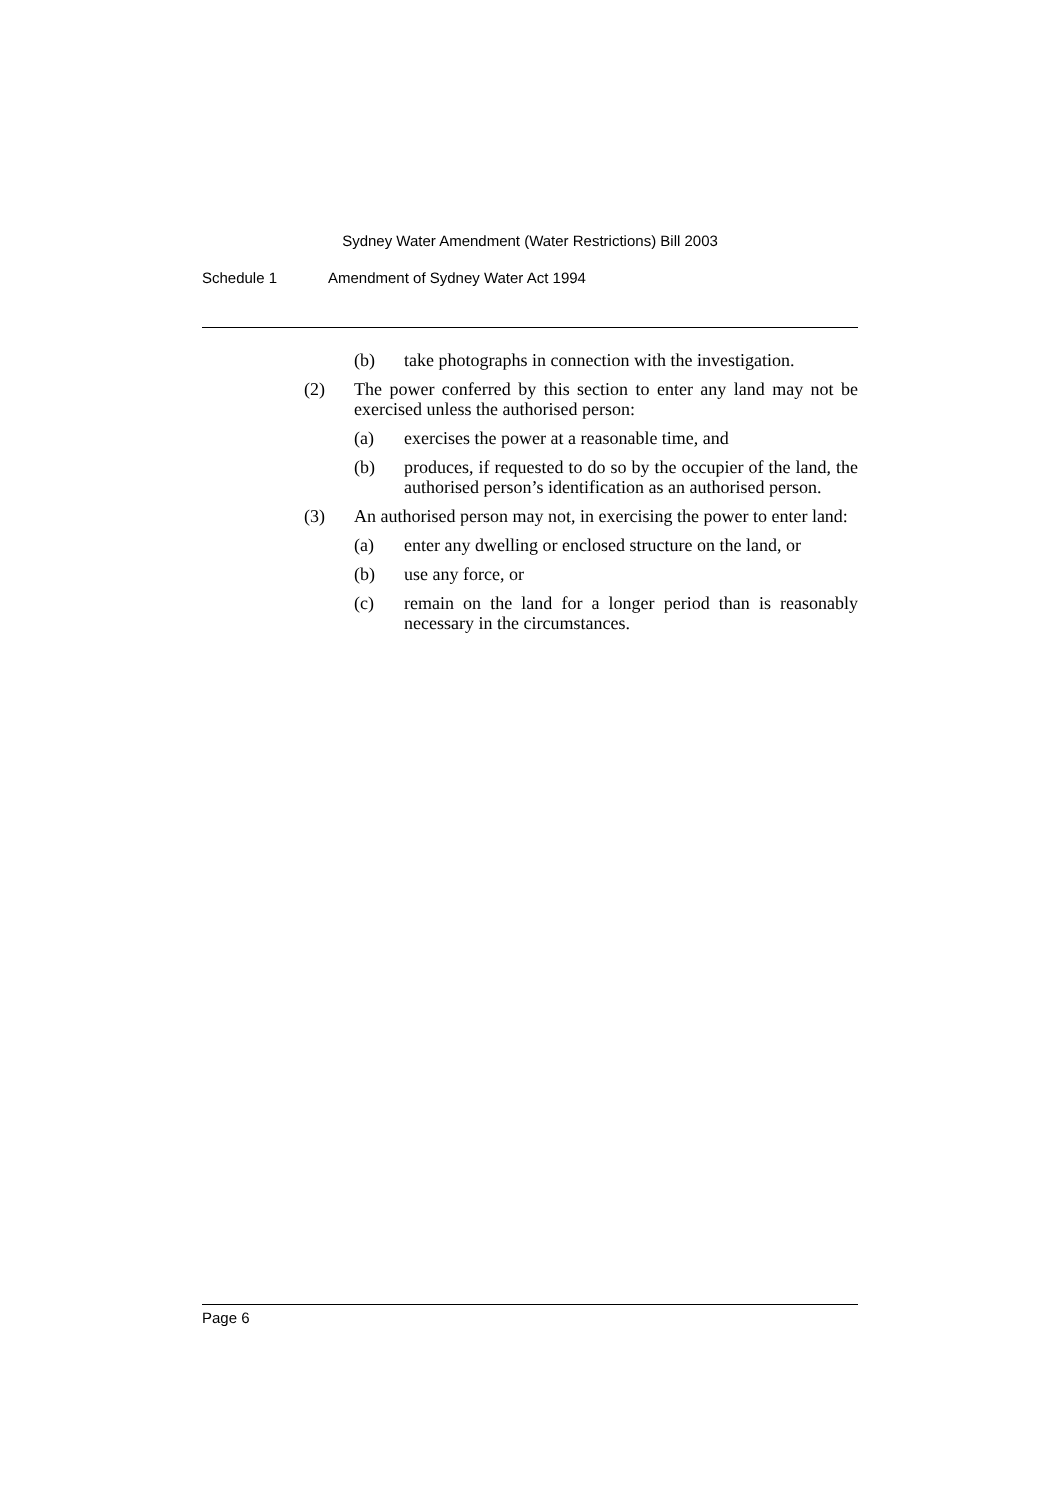Sydney Water Amendment (Water Restrictions) Bill 2003
Schedule 1 Amendment of Sydney Water Act 1994
(b) take photographs in connection with the investigation.
(2) The power conferred by this section to enter any land may not be exercised unless the authorised person:
(a) exercises the power at a reasonable time, and
(b) produces, if requested to do so by the occupier of the land, the authorised person’s identification as an authorised person.
(3) An authorised person may not, in exercising the power to enter land:
(a) enter any dwelling or enclosed structure on the land, or
(b) use any force, or
(c) remain on the land for a longer period than is reasonably necessary in the circumstances.
Page 6